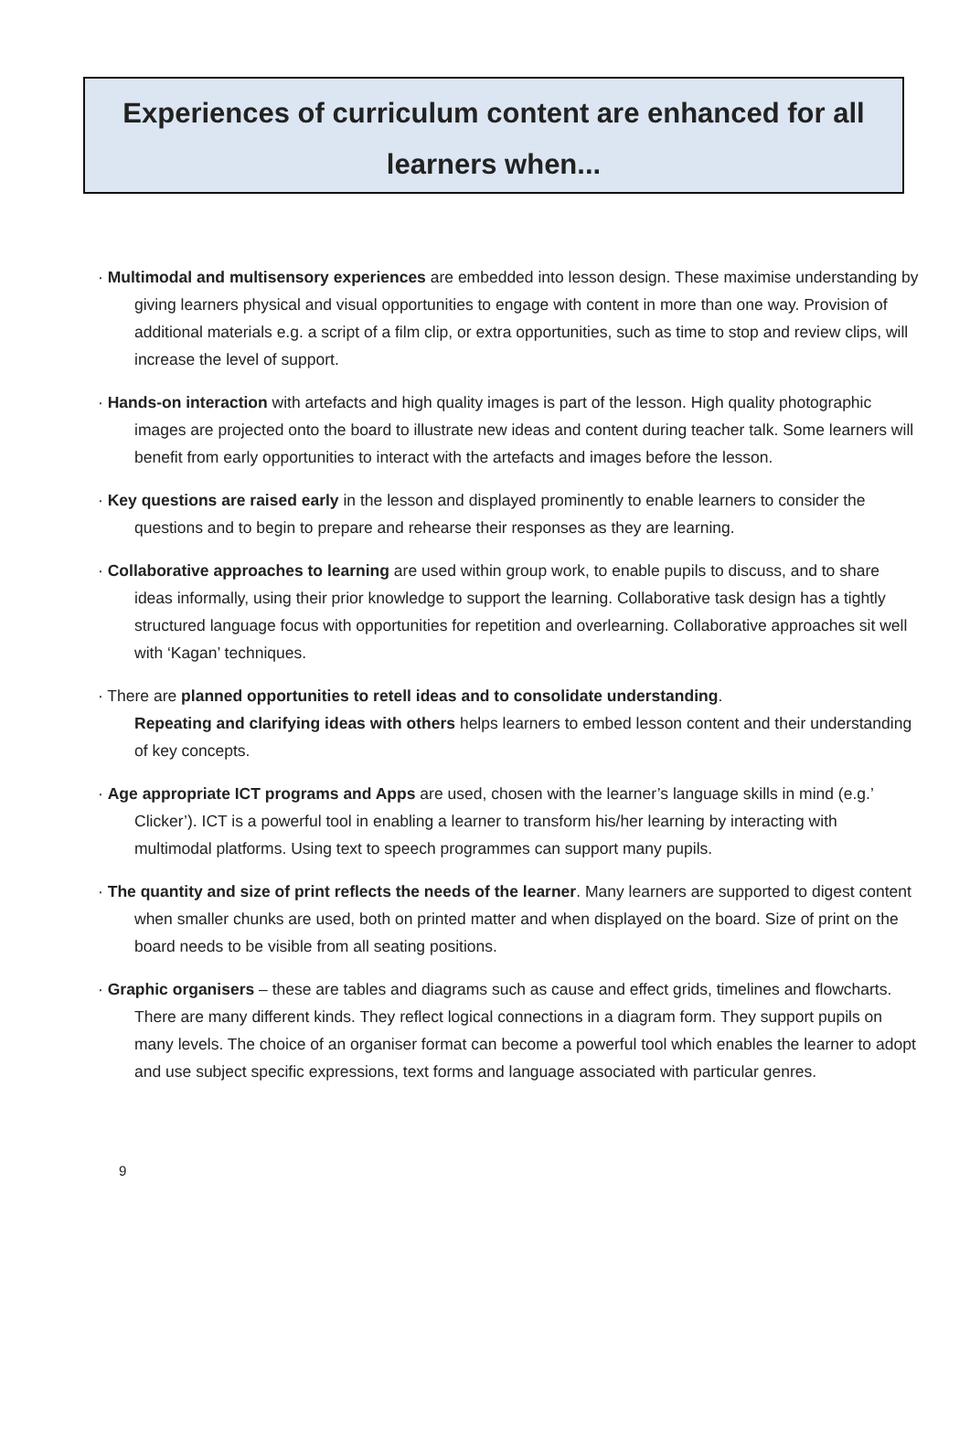Experiences of curriculum content are enhanced for all learners when...
· Multimodal and multisensory experiences are embedded into lesson design. These maximise understanding by giving learners physical and visual opportunities to engage with content in more than one way. Provision of additional materials e.g. a script of a film clip, or extra opportunities, such as time to stop and review clips, will increase the level of support.
· Hands-on interaction with artefacts and high quality images is part of the lesson. High quality photographic images are projected onto the board to illustrate new ideas and content during teacher talk. Some learners will benefit from early opportunities to interact with the artefacts and images before the lesson.
· Key questions are raised early in the lesson and displayed prominently to enable learners to consider the questions and to begin to prepare and rehearse their responses as they are learning.
· Collaborative approaches to learning are used within group work, to enable pupils to discuss, and to share ideas informally, using their prior knowledge to support the learning. Collaborative task design has a tightly structured language focus with opportunities for repetition and overlearning. Collaborative approaches sit well with ‘Kagan’ techniques.
· There are planned opportunities to retell ideas and to consolidate understanding.
Repeating and clarifying ideas with others helps learners to embed lesson content and their understanding of key concepts.
· Age appropriate ICT programs and Apps are used, chosen with the learner’s language skills in mind (e.g.’ Clicker’). ICT is a powerful tool in enabling a learner to transform his/her learning by interacting with multimodal platforms. Using text to speech programmes can support many pupils.
· The quantity and size of print reflects the needs of the learner. Many learners are supported to digest content when smaller chunks are used, both on printed matter and when displayed on the board. Size of print on the board needs to be visible from all seating positions.
· Graphic organisers – these are tables and diagrams such as cause and effect grids, timelines and flowcharts. There are many different kinds. They reflect logical connections in a diagram form. They support pupils on many levels. The choice of an organiser format can become a powerful tool which enables the learner to adopt and use subject specific expressions, text forms and language associated with particular genres.
9